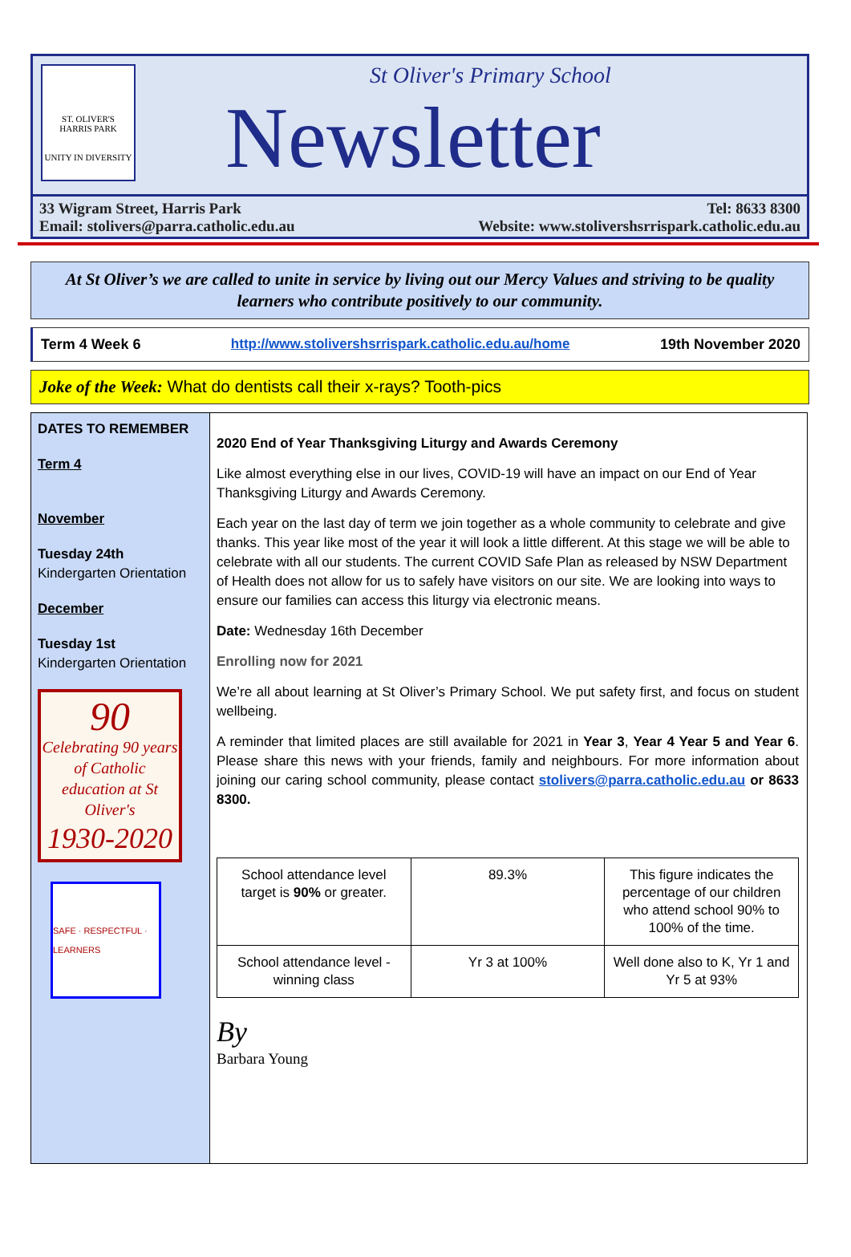ST. OLIVER'S
HARRIS PARK
UNITY IN DIVERSITY
St Oliver's Primary School
Newsletter
33 Wigram Street, Harris Park
Email: stolivers@parra.catholic.edu.au Tel: 8633 8300
Website: www.stolivershsrrispark.catholic.edu.au
At St Oliver’s we are called to unite in service by living out our Mercy Values and striving to be quality learners who contribute positively to our community.
Term 4 Week 6 http://www.stolivershsrrispark.catholic.edu.au/home 19th November 2020
Joke of the Week: What do dentists call their x-rays? Tooth-pics
DATES TO REMEMBER
Term 4
November
Tuesday 24th
Kindergarten Orientation
December
Tuesday 1st
Kindergarten Orientation
90
Celebrating 90 years of Catholic education at St Oliver's
1930-2020
SAFE · RESPECTFUL · LEARNERS
2020 End of Year Thanksgiving Liturgy and Awards Ceremony
Like almost everything else in our lives, COVID-19 will have an impact on our End of Year Thanksgiving Liturgy and Awards Ceremony.
Each year on the last day of term we join together as a whole community to celebrate and give thanks. This year like most of the year it will look a little different. At this stage we will be able to celebrate with all our students. The current COVID Safe Plan as released by NSW Department of Health does not allow for us to safely have visitors on our site. We are looking into ways to ensure our families can access this liturgy via electronic means.
Date: Wednesday 16th December
Enrolling now for 2021
We’re all about learning at St Oliver’s Primary School. We put safety first, and focus on student wellbeing.
A reminder that limited places are still available for 2021 in Year 3, Year 4 Year 5 and Year 6. Please share this news with your friends, family and neighbours. For more information about joining our caring school community, please contact stolivers@parra.catholic.edu.au or 8633 8300.
| School attendance level target is 90% or greater. | 89.3% | This figure indicates the percentage of our children who attend school 90% to 100% of the time. |
| School attendance level - winning class | Yr 3 at 100% | Well done also to K, Yr 1 and Yr 5 at 93% |
By
Barbara Young